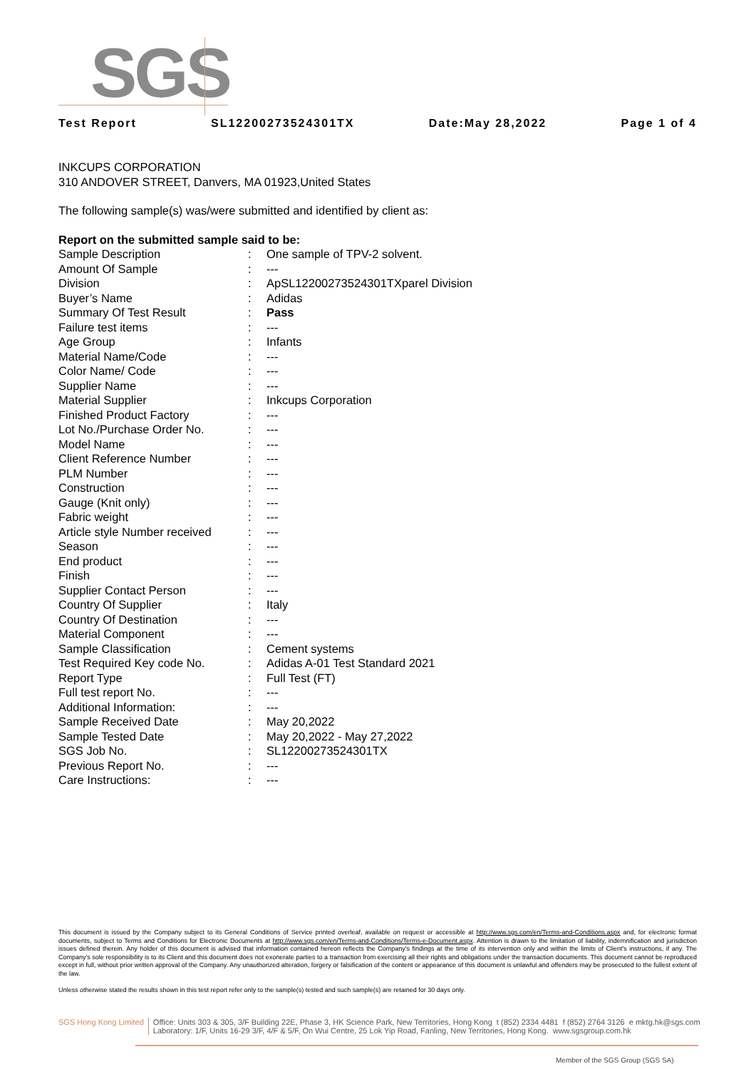SGS
Test Report SL12200273524301TX Date:May 28,2022 Page 1 of 4
INKCUPS CORPORATION
310 ANDOVER STREET, Danvers, MA 01923,United States
The following sample(s) was/were submitted and identified by client as:
Report on the submitted sample said to be:
| Sample Description | : | One sample of TPV-2 solvent. |
| Amount Of Sample | : | --- |
| Division | : | ApSL12200273524301TXparel Division |
| Buyer’s Name | : | Adidas |
| Summary Of Test Result | : | Pass |
| Failure test items | : | --- |
| Age Group | : | Infants |
| Material Name/Code | : | --- |
| Color Name/ Code | : | --- |
| Supplier Name | : | --- |
| Material Supplier | : | Inkcups Corporation |
| Finished Product Factory | : | --- |
| Lot No./Purchase Order No. | : | --- |
| Model Name | : | --- |
| Client Reference Number | : | --- |
| PLM Number | : | --- |
| Construction | : | --- |
| Gauge (Knit only) | : | --- |
| Fabric weight | : | --- |
| Article style Number received | : | --- |
| Season | : | --- |
| End product | : | --- |
| Finish | : | --- |
| Supplier Contact Person | : | --- |
| Country Of Supplier | : | Italy |
| Country Of Destination | : | --- |
| Material Component | : | --- |
| Sample Classification | : | Cement systems |
| Test Required Key code No. | : | Adidas A-01 Test Standard 2021 |
| Report Type | : | Full Test (FT) |
| Full test report No. | : | --- |
| Additional Information: | : | --- |
| Sample Received Date | : | May 20,2022 |
| Sample Tested Date | : | May 20,2022 - May 27,2022 |
| SGS Job No. | : | SL12200273524301TX |
| Previous Report No. | : | --- |
| Care Instructions: | : | --- |
This document is issued by the Company subject to its General Conditions of Service printed overleaf, available on request or accessible at http://www.sgs.com/en/Terms-and-Conditions.aspx and, for electronic format documents, subject to Terms and Conditions for Electronic Documents at http://www.sgs.com/en/Terms-and-Conditions/Terms-e-Document.aspx. Attention is drawn to the limitation of liability, indemnification and jurisdiction issues defined therein. Any holder of this document is advised that information contained hereon reflects the Company's findings at the time of its intervention only and within the limits of Client's instructions, if any. The Company's sole responsibility is to its Client and this document does not exonerate parties to a transaction from exercising all their rights and obligations under the transaction documents. This document cannot be reproduced except in full, without prior written approval of the Company. Any unauthorized alteration, forgery or falsification of the content or appearance of this document is unlawful and offenders may be prosecuted to the fullest extent of the law.
Unless otherwise stated the results shown in this test report refer only to the sample(s) tested and such sample(s) are retained for 30 days only.
SGS Hong Kong Limited Office: Units 303 & 305, 3/F Building 22E, Phase 3, HK Science Park, New Territories, Hong Kong t (852) 2334 4481 f (852) 2764 3126 e mktg.hk@sgs.com
Laboratory: 1/F, Units 16-29 3/F, 4/F & 5/F, On Wui Centre, 25 Lok Yip Road, Fanling, New Territories, Hong Kong. www.sgsgroup.com.hk
Member of the SGS Group (SGS SA)